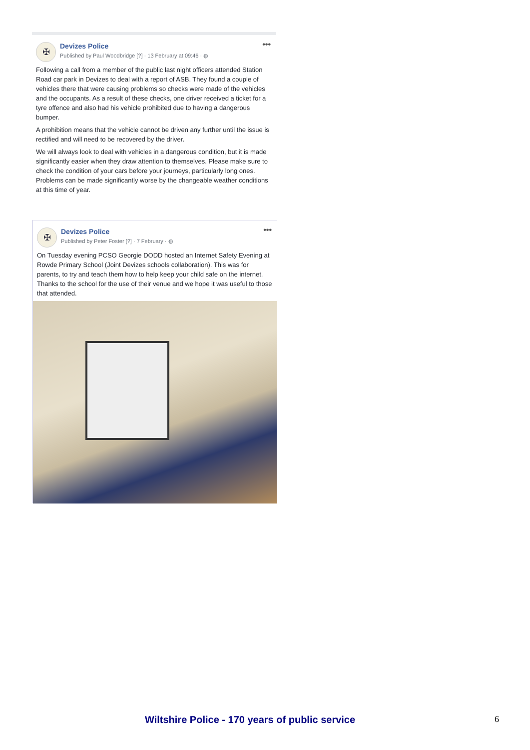✠
Devizes Police
Published by Paul Woodbridge [?] · 13 February at 09:46 · ◍
•••
Following a call from a member of the public last night officers attended Station Road car park in Devizes to deal with a report of ASB. They found a couple of vehicles there that were causing problems so checks were made of the vehicles and the occupants. As a result of these checks, one driver received a ticket for a tyre offence and also had his vehicle prohibited due to having a dangerous bumper.
A prohibition means that the vehicle cannot be driven any further until the issue is rectified and will need to be recovered by the driver.
We will always look to deal with vehicles in a dangerous condition, but it is made significantly easier when they draw attention to themselves. Please make sure to check the condition of your cars before your journeys, particularly long ones. Problems can be made significantly worse by the changeable weather conditions at this time of year.
✠
Devizes Police
Published by Peter Foster [?] · 7 February · ◍
•••
On Tuesday evening PCSO Georgie DODD hosted an Internet Safety Evening at Rowde Primary School (Joint Devizes schools collaboration). This was for parents, to try and teach them how to help keep your child safe on the internet. Thanks to the school for the use of their venue and we hope it was useful to those that attended.
Wiltshire Police - 170 years of public service 6